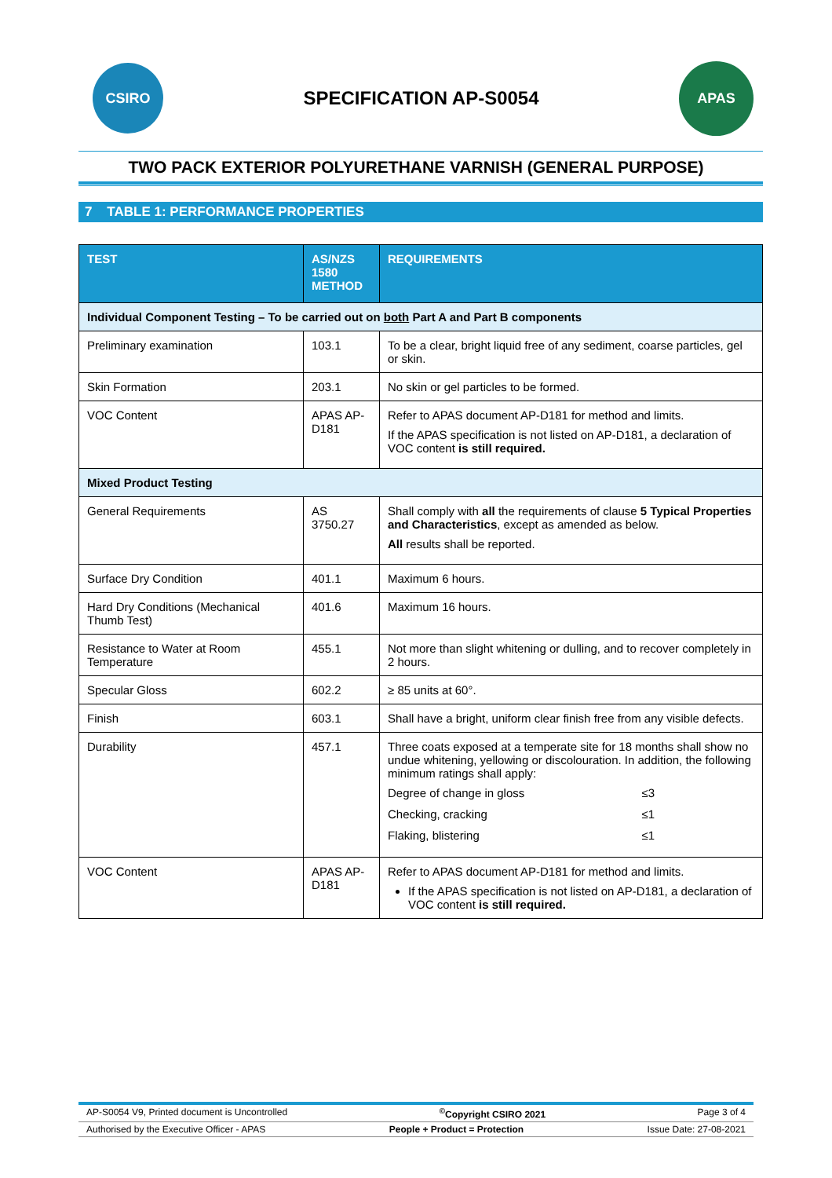CSIRO
SPECIFICATION AP-S0054
APAS
TWO PACK EXTERIOR POLYURETHANE VARNISH (GENERAL PURPOSE)
7 TABLE 1: PERFORMANCE PROPERTIES
| TEST | AS/NZS 1580 METHOD | REQUIREMENTS |
| --- | --- | --- |
| Individual Component Testing – To be carried out on both Part A and Part B components | | |
| Preliminary examination | 103.1 | To be a clear, bright liquid free of any sediment, coarse particles, gel or skin. |
| Skin Formation | 203.1 | No skin or gel particles to be formed. |
| VOC Content | APAS AP-D181 | Refer to APAS document AP-D181 for method and limits. If the APAS specification is not listed on AP-D181, a declaration of VOC content is still required. |
| Mixed Product Testing | | |
| General Requirements | AS 3750.27 | Shall comply with all the requirements of clause 5 Typical Properties and Characteristics , except as amended as below. All results shall be reported. |
| Surface Dry Condition | 401.1 | Maximum 6 hours. |
| Hard Dry Conditions (Mechanical Thumb Test) | 401.6 | Maximum 16 hours. |
| Resistance to Water at Room Temperature | 455.1 | Not more than slight whitening or dulling, and to recover completely in 2 hours. |
| Specular Gloss | 602.2 | ≥ 85 units at 60°. |
| Finish | 603.1 | Shall have a bright, uniform clear finish free from any visible defects. |
| Durability | 457.1 | Three coats exposed at a temperate site for 18 months shall show no undue whitening, yellowing or discolouration. In addition, the following minimum ratings shall apply: Degree of change in gloss ≤3 Checking, cracking ≤1 Flaking, blistering ≤1 |
| VOC Content | APAS AP-D181 | Refer to APAS document AP-D181 for method and limits. If the APAS specification is not listed on AP-D181, a declaration of VOC content is still required. |
AP-S0054 V9, Printed document is Uncontrolled <sup>©</sup>Copyright CSIRO 2021 Page 3 of 4
Authorised by the Executive Officer - APAS People + Product = Protection Issue Date: 27-08-2021